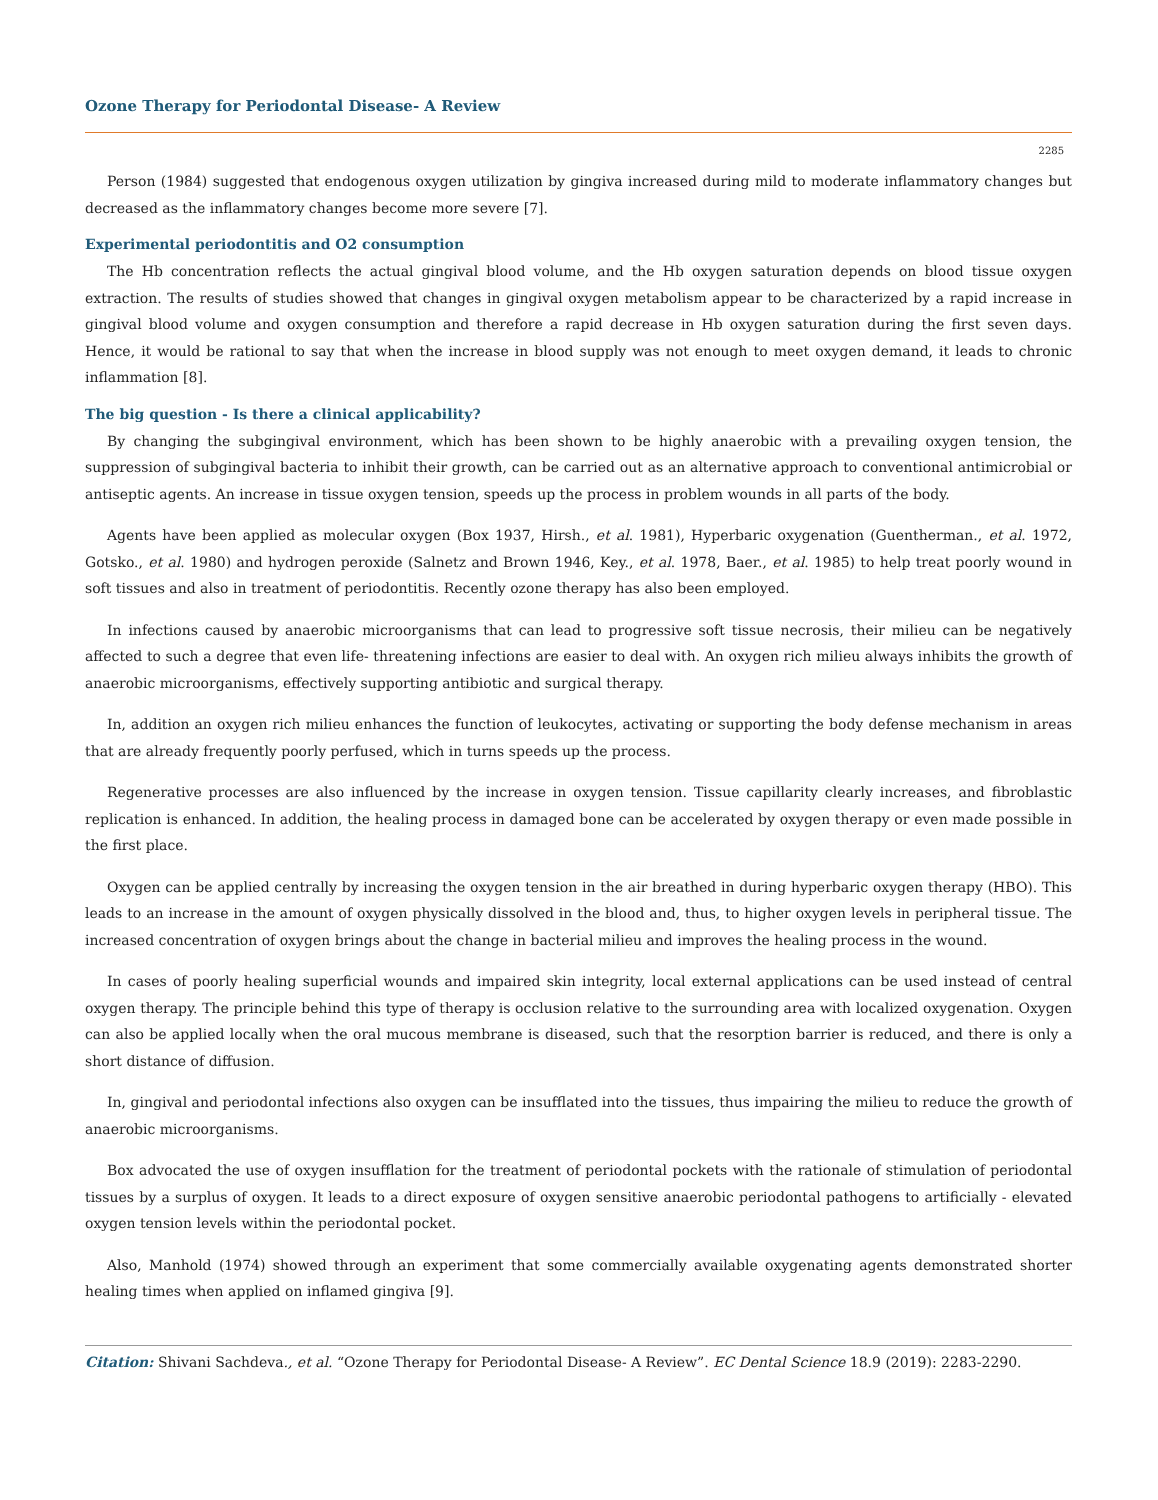Ozone Therapy for Periodontal Disease- A Review
2285
Person (1984) suggested that endogenous oxygen utilization by gingiva increased during mild to moderate inflammatory changes but decreased as the inflammatory changes become more severe [7].
Experimental periodontitis and O2 consumption
The Hb concentration reflects the actual gingival blood volume, and the Hb oxygen saturation depends on blood tissue oxygen extraction. The results of studies showed that changes in gingival oxygen metabolism appear to be characterized by a rapid increase in gingival blood volume and oxygen consumption and therefore a rapid decrease in Hb oxygen saturation during the first seven days. Hence, it would be rational to say that when the increase in blood supply was not enough to meet oxygen demand, it leads to chronic inflammation [8].
The big question - Is there a clinical applicability?
By changing the subgingival environment, which has been shown to be highly anaerobic with a prevailing oxygen tension, the suppression of subgingival bacteria to inhibit their growth, can be carried out as an alternative approach to conventional antimicrobial or antiseptic agents. An increase in tissue oxygen tension, speeds up the process in problem wounds in all parts of the body.
Agents have been applied as molecular oxygen (Box 1937, Hirsh., et al. 1981), Hyperbaric oxygenation (Guentherman., et al. 1972, Gotsko., et al. 1980) and hydrogen peroxide (Salnetz and Brown 1946, Key., et al. 1978, Baer., et al. 1985) to help treat poorly wound in soft tissues and also in treatment of periodontitis. Recently ozone therapy has also been employed.
In infections caused by anaerobic microorganisms that can lead to progressive soft tissue necrosis, their milieu can be negatively affected to such a degree that even life- threatening infections are easier to deal with. An oxygen rich milieu always inhibits the growth of anaerobic microorganisms, effectively supporting antibiotic and surgical therapy.
In, addition an oxygen rich milieu enhances the function of leukocytes, activating or supporting the body defense mechanism in areas that are already frequently poorly perfused, which in turns speeds up the process.
Regenerative processes are also influenced by the increase in oxygen tension. Tissue capillarity clearly increases, and fibroblastic replication is enhanced. In addition, the healing process in damaged bone can be accelerated by oxygen therapy or even made possible in the first place.
Oxygen can be applied centrally by increasing the oxygen tension in the air breathed in during hyperbaric oxygen therapy (HBO). This leads to an increase in the amount of oxygen physically dissolved in the blood and, thus, to higher oxygen levels in peripheral tissue. The increased concentration of oxygen brings about the change in bacterial milieu and improves the healing process in the wound.
In cases of poorly healing superficial wounds and impaired skin integrity, local external applications can be used instead of central oxygen therapy. The principle behind this type of therapy is occlusion relative to the surrounding area with localized oxygenation. Oxygen can also be applied locally when the oral mucous membrane is diseased, such that the resorption barrier is reduced, and there is only a short distance of diffusion.
In, gingival and periodontal infections also oxygen can be insufflated into the tissues, thus impairing the milieu to reduce the growth of anaerobic microorganisms.
Box advocated the use of oxygen insufflation for the treatment of periodontal pockets with the rationale of stimulation of periodontal tissues by a surplus of oxygen. It leads to a direct exposure of oxygen sensitive anaerobic periodontal pathogens to artificially - elevated oxygen tension levels within the periodontal pocket.
Also, Manhold (1974) showed through an experiment that some commercially available oxygenating agents demonstrated shorter healing times when applied on inflamed gingiva [9].
Citation: Shivani Sachdeva., et al. “Ozone Therapy for Periodontal Disease- A Review”. EC Dental Science 18.9 (2019): 2283-2290.